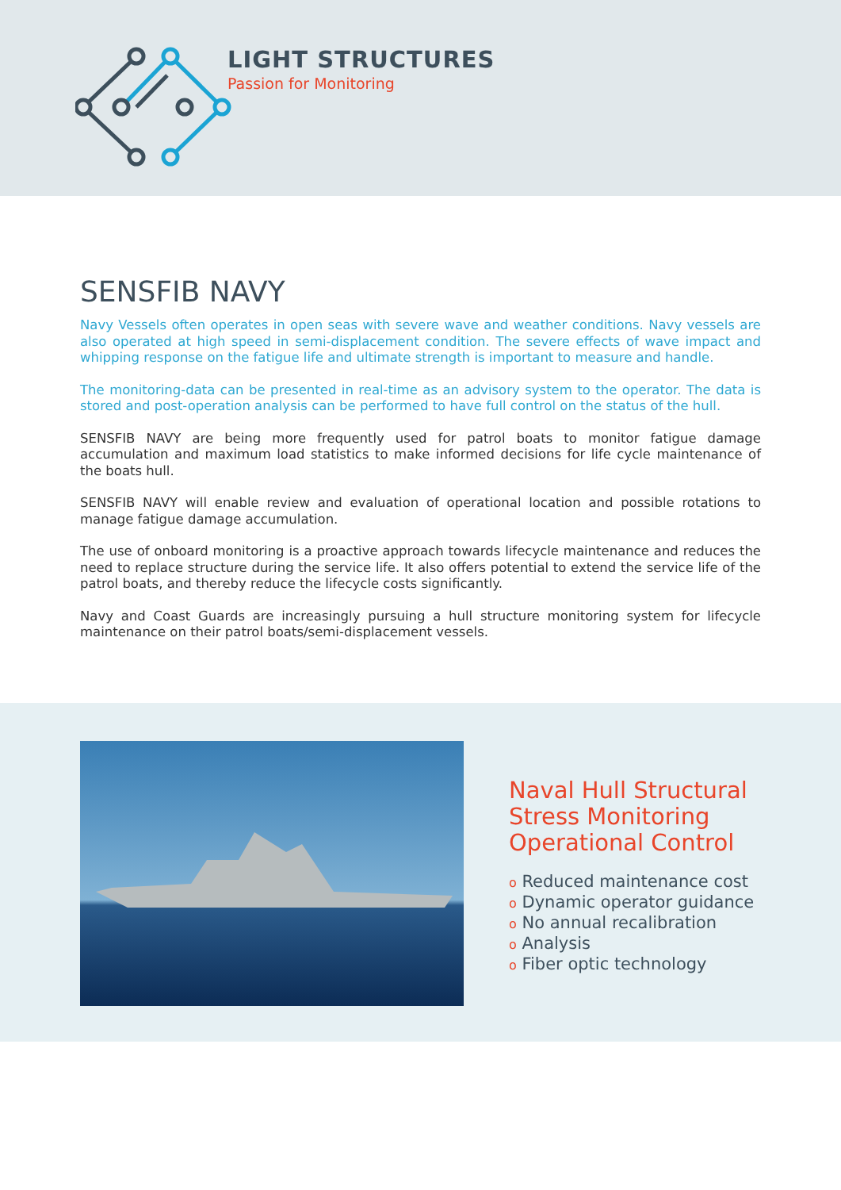LIGHT STRUCTURES
Passion for Monitoring
SENSFIB NAVY
Navy Vessels often operates in open seas with severe wave and weather conditions. Navy vessels are also operated at high speed in semi-displacement condition. The severe effects of wave impact and whipping response on the fatigue life and ultimate strength is important to measure and handle.
The monitoring-data can be presented in real-time as an advisory system to the operator. The data is stored and post-operation analysis can be performed to have full control on the status of the hull.
SENSFIB NAVY are being more frequently used for patrol boats to monitor fatigue damage accumulation and maximum load statistics to make informed decisions for life cycle maintenance of the boats hull.
SENSFIB NAVY will enable review and evaluation of operational location and possible rotations to manage fatigue damage accumulation.
The use of onboard monitoring is a proactive approach towards lifecycle maintenance and reduces the need to replace structure during the service life. It also offers potential to extend the service life of the patrol boats, and thereby reduce the lifecycle costs significantly.
Navy and Coast Guards are increasingly pursuing a hull structure monitoring system for lifecycle maintenance on their patrol boats/semi-displacement vessels.
Naval Hull Structural
Stress Monitoring
Operational Control
o Reduced maintenance cost
o Dynamic operator guidance
o No annual recalibration
o Analysis
o Fiber optic technology